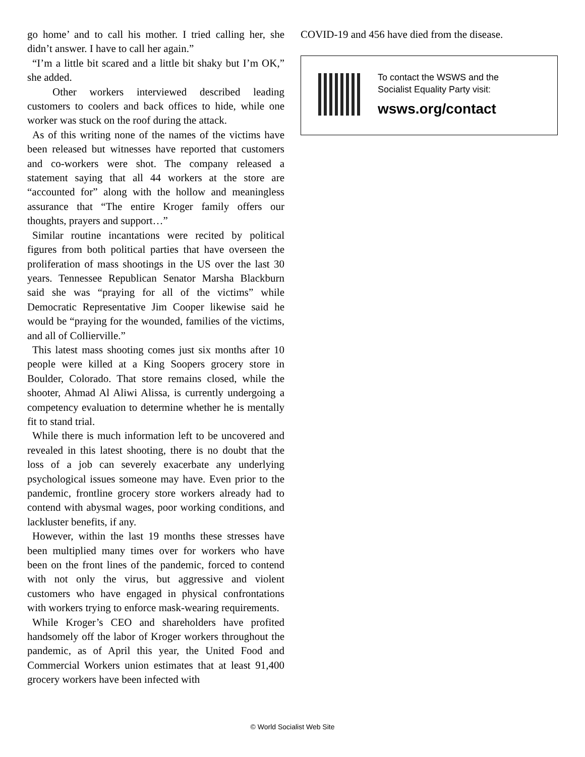go home’ and to call his mother. I tried calling her, she didn’t answer. I have to call her again.”
“I’m a little bit scared and a little bit shaky but I’m OK,” she added.
Other workers interviewed described leading customers to coolers and back offices to hide, while one worker was stuck on the roof during the attack.
As of this writing none of the names of the victims have been released but witnesses have reported that customers and co-workers were shot. The company released a statement saying that all 44 workers at the store are “accounted for” along with the hollow and meaningless assurance that “The entire Kroger family offers our thoughts, prayers and support…”
Similar routine incantations were recited by political figures from both political parties that have overseen the proliferation of mass shootings in the US over the last 30 years. Tennessee Republican Senator Marsha Blackburn said she was “praying for all of the victims” while Democratic Representative Jim Cooper likewise said he would be “praying for the wounded, families of the victims, and all of Collierville.”
This latest mass shooting comes just six months after 10 people were killed at a King Soopers grocery store in Boulder, Colorado. That store remains closed, while the shooter, Ahmad Al Aliwi Alissa, is currently undergoing a competency evaluation to determine whether he is mentally fit to stand trial.
While there is much information left to be uncovered and revealed in this latest shooting, there is no doubt that the loss of a job can severely exacerbate any underlying psychological issues someone may have. Even prior to the pandemic, frontline grocery store workers already had to contend with abysmal wages, poor working conditions, and lackluster benefits, if any.
However, within the last 19 months these stresses have been multiplied many times over for workers who have been on the front lines of the pandemic, forced to contend with not only the virus, but aggressive and violent customers who have engaged in physical confrontations with workers trying to enforce mask-wearing requirements.
While Kroger’s CEO and shareholders have profited handsomely off the labor of Kroger workers throughout the pandemic, as of April this year, the United Food and Commercial Workers union estimates that at least 91,400 grocery workers have been infected with
COVID-19 and 456 have died from the disease.
To contact the WSWS and the
Socialist Equality Party visit:
wsws.org/contact
© World Socialist Web Site